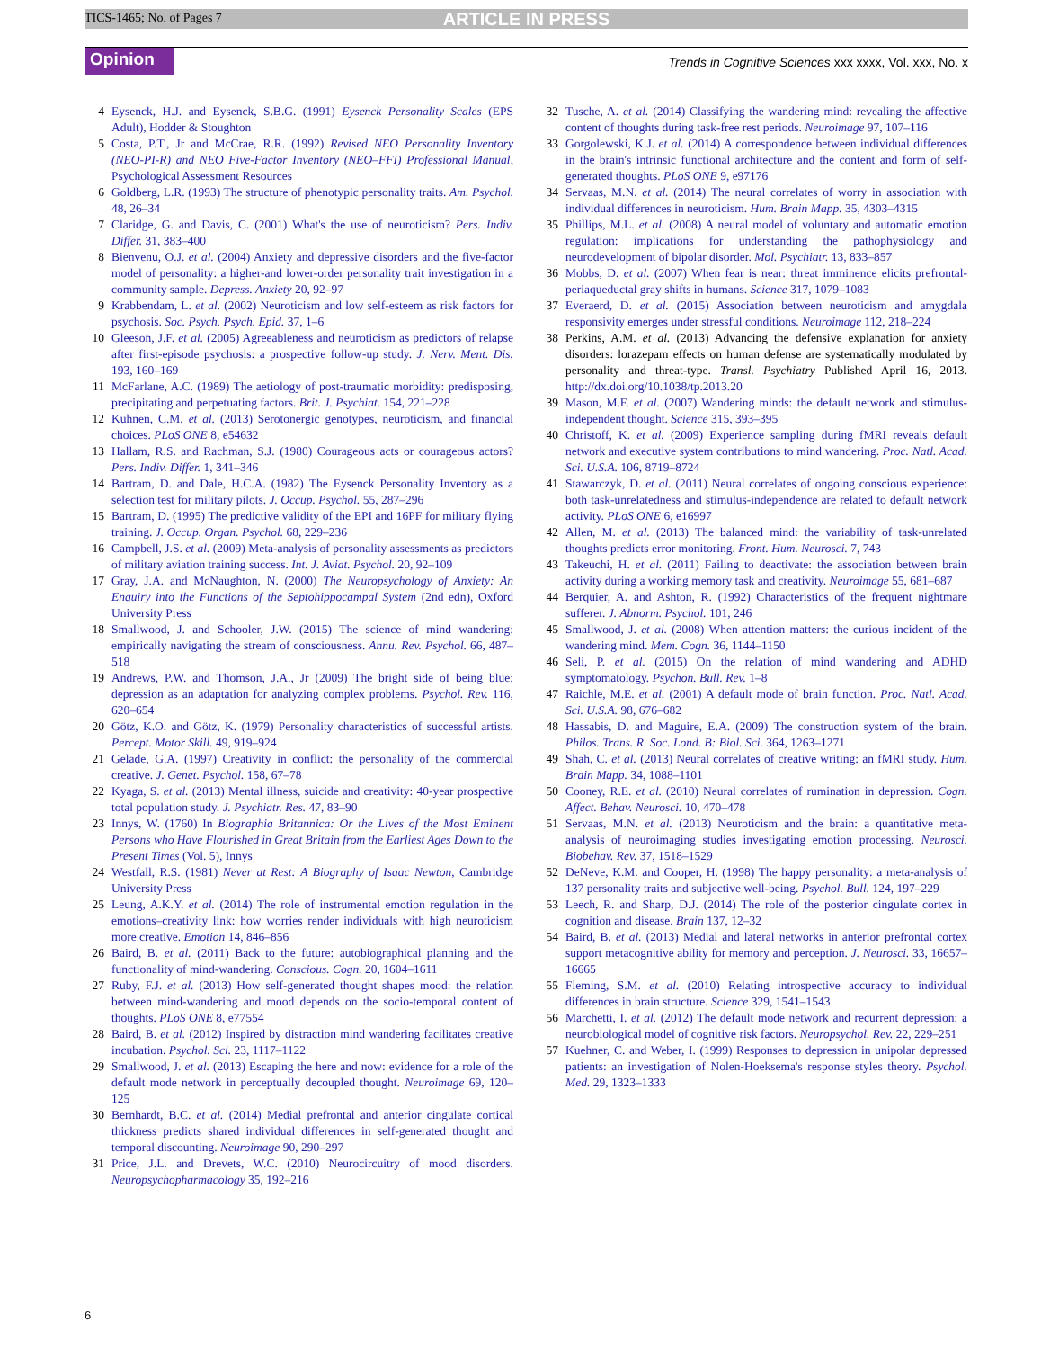TICS-1465; No. of Pages 7 ARTICLE IN PRESS
Opinion
Trends in Cognitive Sciences xxx xxxx, Vol. xxx, No. x
4 Eysenck, H.J. and Eysenck, S.B.G. (1991) Eysenck Personality Scales (EPS Adult), Hodder & Stoughton
5 Costa, P.T., Jr and McCrae, R.R. (1992) Revised NEO Personality Inventory (NEO-PI-R) and NEO Five-Factor Inventory (NEO–FFI) Professional Manual, Psychological Assessment Resources
6 Goldberg, L.R. (1993) The structure of phenotypic personality traits. Am. Psychol. 48, 26–34
7 Claridge, G. and Davis, C. (2001) What's the use of neuroticism? Pers. Indiv. Differ. 31, 383–400
8 Bienvenu, O.J. et al. (2004) Anxiety and depressive disorders and the five-factor model of personality: a higher-and lower-order personality trait investigation in a community sample. Depress. Anxiety 20, 92–97
9 Krabbendam, L. et al. (2002) Neuroticism and low self-esteem as risk factors for psychosis. Soc. Psych. Psych. Epid. 37, 1–6
10 Gleeson, J.F. et al. (2005) Agreeableness and neuroticism as predictors of relapse after first-episode psychosis: a prospective follow-up study. J. Nerv. Ment. Dis. 193, 160–169
11 McFarlane, A.C. (1989) The aetiology of post-traumatic morbidity: predisposing, precipitating and perpetuating factors. Brit. J. Psychiat. 154, 221–228
12 Kuhnen, C.M. et al. (2013) Serotonergic genotypes, neuroticism, and financial choices. PLoS ONE 8, e54632
13 Hallam, R.S. and Rachman, S.J. (1980) Courageous acts or courageous actors? Pers. Indiv. Differ. 1, 341–346
14 Bartram, D. and Dale, H.C.A. (1982) The Eysenck Personality Inventory as a selection test for military pilots. J. Occup. Psychol. 55, 287–296
15 Bartram, D. (1995) The predictive validity of the EPI and 16PF for military flying training. J. Occup. Organ. Psychol. 68, 229–236
16 Campbell, J.S. et al. (2009) Meta-analysis of personality assessments as predictors of military aviation training success. Int. J. Aviat. Psychol. 20, 92–109
17 Gray, J.A. and McNaughton, N. (2000) The Neuropsychology of Anxiety: An Enquiry into the Functions of the Septohippocampal System (2nd edn), Oxford University Press
18 Smallwood, J. and Schooler, J.W. (2015) The science of mind wandering: empirically navigating the stream of consciousness. Annu. Rev. Psychol. 66, 487–518
19 Andrews, P.W. and Thomson, J.A., Jr (2009) The bright side of being blue: depression as an adaptation for analyzing complex problems. Psychol. Rev. 116, 620–654
20 Götz, K.O. and Götz, K. (1979) Personality characteristics of successful artists. Percept. Motor Skill. 49, 919–924
21 Gelade, G.A. (1997) Creativity in conflict: the personality of the commercial creative. J. Genet. Psychol. 158, 67–78
22 Kyaga, S. et al. (2013) Mental illness, suicide and creativity: 40-year prospective total population study. J. Psychiatr. Res. 47, 83–90
23 Innys, W. (1760) In Biographia Britannica: Or the Lives of the Most Eminent Persons who Have Flourished in Great Britain from the Earliest Ages Down to the Present Times (Vol. 5), Innys
24 Westfall, R.S. (1981) Never at Rest: A Biography of Isaac Newton, Cambridge University Press
25 Leung, A.K.Y. et al. (2014) The role of instrumental emotion regulation in the emotions–creativity link: how worries render individuals with high neuroticism more creative. Emotion 14, 846–856
26 Baird, B. et al. (2011) Back to the future: autobiographical planning and the functionality of mind-wandering. Conscious. Cogn. 20, 1604–1611
27 Ruby, F.J. et al. (2013) How self-generated thought shapes mood: the relation between mind-wandering and mood depends on the socio-temporal content of thoughts. PLoS ONE 8, e77554
28 Baird, B. et al. (2012) Inspired by distraction mind wandering facilitates creative incubation. Psychol. Sci. 23, 1117–1122
29 Smallwood, J. et al. (2013) Escaping the here and now: evidence for a role of the default mode network in perceptually decoupled thought. Neuroimage 69, 120–125
30 Bernhardt, B.C. et al. (2014) Medial prefrontal and anterior cingulate cortical thickness predicts shared individual differences in self-generated thought and temporal discounting. Neuroimage 90, 290–297
31 Price, J.L. and Drevets, W.C. (2010) Neurocircuitry of mood disorders. Neuropsychopharmacology 35, 192–216
32 Tusche, A. et al. (2014) Classifying the wandering mind: revealing the affective content of thoughts during task-free rest periods. Neuroimage 97, 107–116
33 Gorgolewski, K.J. et al. (2014) A correspondence between individual differences in the brain's intrinsic functional architecture and the content and form of self-generated thoughts. PLoS ONE 9, e97176
34 Servaas, M.N. et al. (2014) The neural correlates of worry in association with individual differences in neuroticism. Hum. Brain Mapp. 35, 4303–4315
35 Phillips, M.L. et al. (2008) A neural model of voluntary and automatic emotion regulation: implications for understanding the pathophysiology and neurodevelopment of bipolar disorder. Mol. Psychiatr. 13, 833–857
36 Mobbs, D. et al. (2007) When fear is near: threat imminence elicits prefrontal-periaqueductal gray shifts in humans. Science 317, 1079–1083
37 Everaerd, D. et al. (2015) Association between neuroticism and amygdala responsivity emerges under stressful conditions. Neuroimage 112, 218–224
38 Perkins, A.M. et al. (2013) Advancing the defensive explanation for anxiety disorders: lorazepam effects on human defense are systematically modulated by personality and threat-type. Transl. Psychiatry Published April 16, 2013. http://dx.doi.org/10.1038/tp.2013.20
39 Mason, M.F. et al. (2007) Wandering minds: the default network and stimulus-independent thought. Science 315, 393–395
40 Christoff, K. et al. (2009) Experience sampling during fMRI reveals default network and executive system contributions to mind wandering. Proc. Natl. Acad. Sci. U.S.A. 106, 8719–8724
41 Stawarczyk, D. et al. (2011) Neural correlates of ongoing conscious experience: both task-unrelatedness and stimulus-independence are related to default network activity. PLoS ONE 6, e16997
42 Allen, M. et al. (2013) The balanced mind: the variability of task-unrelated thoughts predicts error monitoring. Front. Hum. Neurosci. 7, 743
43 Takeuchi, H. et al. (2011) Failing to deactivate: the association between brain activity during a working memory task and creativity. Neuroimage 55, 681–687
44 Berquier, A. and Ashton, R. (1992) Characteristics of the frequent nightmare sufferer. J. Abnorm. Psychol. 101, 246
45 Smallwood, J. et al. (2008) When attention matters: the curious incident of the wandering mind. Mem. Cogn. 36, 1144–1150
46 Seli, P. et al. (2015) On the relation of mind wandering and ADHD symptomatology. Psychon. Bull. Rev. 1–8
47 Raichle, M.E. et al. (2001) A default mode of brain function. Proc. Natl. Acad. Sci. U.S.A. 98, 676–682
48 Hassabis, D. and Maguire, E.A. (2009) The construction system of the brain. Philos. Trans. R. Soc. Lond. B: Biol. Sci. 364, 1263–1271
49 Shah, C. et al. (2013) Neural correlates of creative writing: an fMRI study. Hum. Brain Mapp. 34, 1088–1101
50 Cooney, R.E. et al. (2010) Neural correlates of rumination in depression. Cogn. Affect. Behav. Neurosci. 10, 470–478
51 Servaas, M.N. et al. (2013) Neuroticism and the brain: a quantitative meta-analysis of neuroimaging studies investigating emotion processing. Neurosci. Biobehav. Rev. 37, 1518–1529
52 DeNeve, K.M. and Cooper, H. (1998) The happy personality: a meta-analysis of 137 personality traits and subjective well-being. Psychol. Bull. 124, 197–229
53 Leech, R. and Sharp, D.J. (2014) The role of the posterior cingulate cortex in cognition and disease. Brain 137, 12–32
54 Baird, B. et al. (2013) Medial and lateral networks in anterior prefrontal cortex support metacognitive ability for memory and perception. J. Neurosci. 33, 16657–16665
55 Fleming, S.M. et al. (2010) Relating introspective accuracy to individual differences in brain structure. Science 329, 1541–1543
56 Marchetti, I. et al. (2012) The default mode network and recurrent depression: a neurobiological model of cognitive risk factors. Neuropsychol. Rev. 22, 229–251
57 Kuehner, C. and Weber, I. (1999) Responses to depression in unipolar depressed patients: an investigation of Nolen-Hoeksema's response styles theory. Psychol. Med. 29, 1323–1333
6